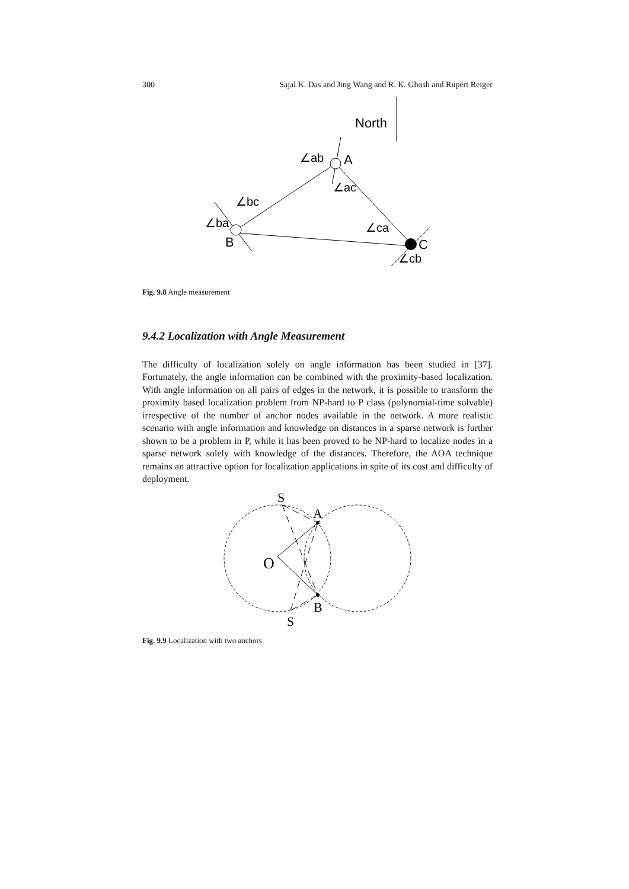300 Sajal K. Das and Jing Wang and R. K. Ghosh and Rupert Reiger
North
∠ab
A
∠ac
∠bc
∠ba
B
∠ca
C
∠cb
Fig. 9.8 Angle measurement
9.4.2 Localization with Angle Measurement
The difficulty of localization solely on angle information has been studied in [37]. Fortunately, the angle information can be combined with the proximity-based localization. With angle information on all pairs of edges in the network, it is possible to transform the proximity based localization problem from NP-hard to P class (polynomial-time solvable) irrespective of the number of anchor nodes available in the network. A more realistic scenario with angle information and knowledge on distances in a sparse network is further shown to be a problem in P, while it has been proved to be NP-hard to localize nodes in a sparse network solely with knowledge of the distances. Therefore, the AOA technique remains an attractive option for localization applications in spite of its cost and difficulty of deployment.
S
A
O
B
S
Fig. 9.9 Localization with two anchors